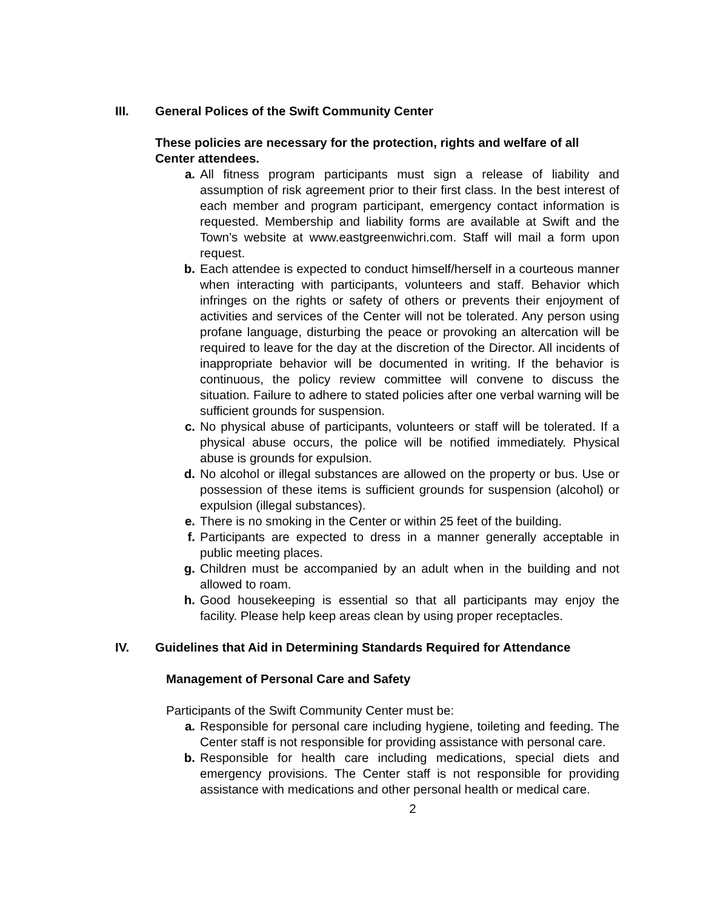III. General Polices of the Swift Community Center
These policies are necessary for the protection, rights and welfare of all Center attendees.
a. All fitness program participants must sign a release of liability and assumption of risk agreement prior to their first class. In the best interest of each member and program participant, emergency contact information is requested. Membership and liability forms are available at Swift and the Town’s website at www.eastgreenwichri.com. Staff will mail a form upon request.
b. Each attendee is expected to conduct himself/herself in a courteous manner when interacting with participants, volunteers and staff. Behavior which infringes on the rights or safety of others or prevents their enjoyment of activities and services of the Center will not be tolerated. Any person using profane language, disturbing the peace or provoking an altercation will be required to leave for the day at the discretion of the Director. All incidents of inappropriate behavior will be documented in writing. If the behavior is continuous, the policy review committee will convene to discuss the situation. Failure to adhere to stated policies after one verbal warning will be sufficient grounds for suspension.
c. No physical abuse of participants, volunteers or staff will be tolerated. If a physical abuse occurs, the police will be notified immediately. Physical abuse is grounds for expulsion.
d. No alcohol or illegal substances are allowed on the property or bus. Use or possession of these items is sufficient grounds for suspension (alcohol) or expulsion (illegal substances).
e. There is no smoking in the Center or within 25 feet of the building.
f. Participants are expected to dress in a manner generally acceptable in public meeting places.
g. Children must be accompanied by an adult when in the building and not allowed to roam.
h. Good housekeeping is essential so that all participants may enjoy the facility. Please help keep areas clean by using proper receptacles.
IV. Guidelines that Aid in Determining Standards Required for Attendance
Management of Personal Care and Safety
Participants of the Swift Community Center must be:
a. Responsible for personal care including hygiene, toileting and feeding. The Center staff is not responsible for providing assistance with personal care.
b. Responsible for health care including medications, special diets and emergency provisions. The Center staff is not responsible for providing assistance with medications and other personal health or medical care.
2